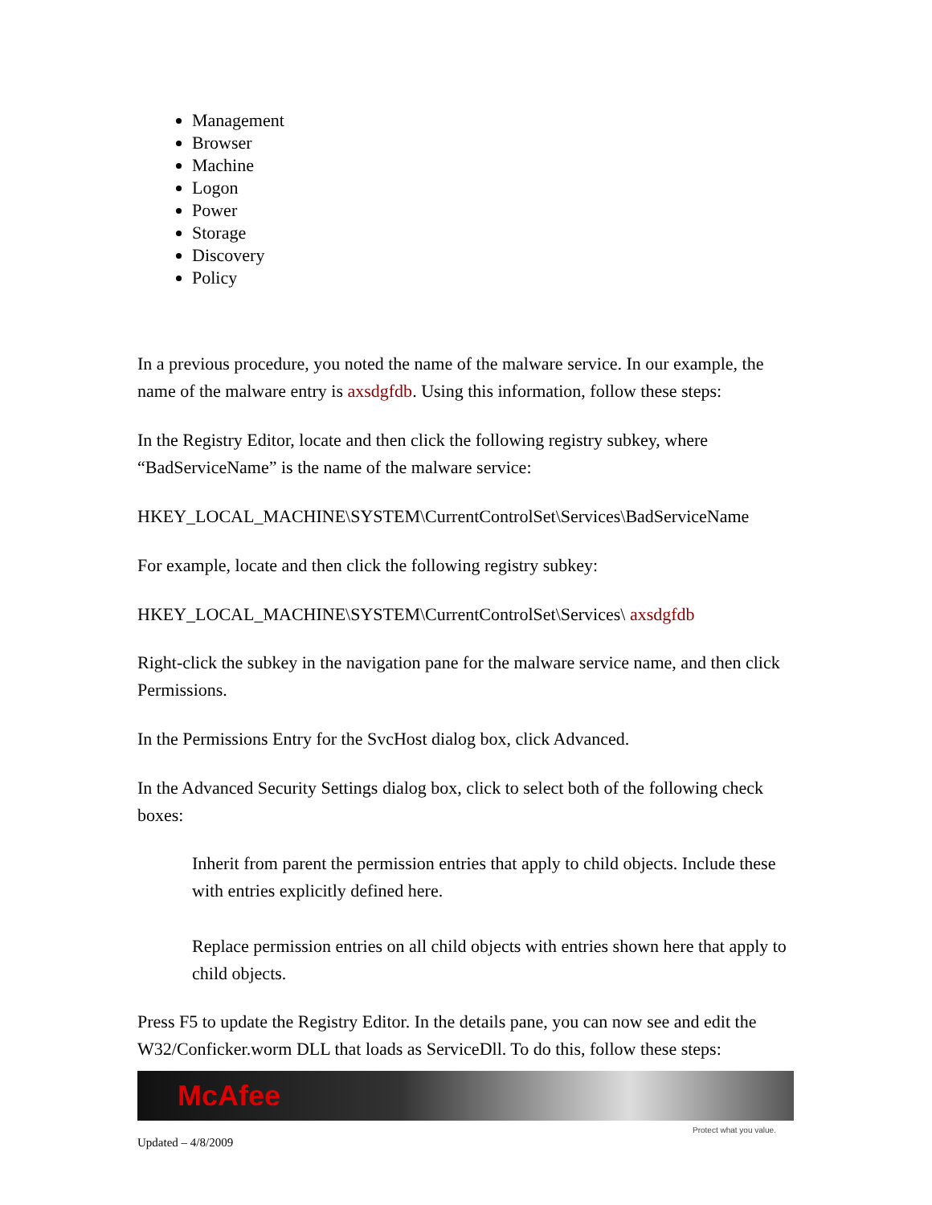Management
Browser
Machine
Logon
Power
Storage
Discovery
Policy
In a previous procedure, you noted the name of the malware service. In our example, the name of the malware entry is axsdgfdb. Using this information, follow these steps:
In the Registry Editor, locate and then click the following registry subkey, where “BadServiceName” is the name of the malware service:
HKEY_LOCAL_MACHINE\SYSTEM\CurrentControlSet\Services\BadServiceName
For example, locate and then click the following registry subkey:
HKEY_LOCAL_MACHINE\SYSTEM\CurrentControlSet\Services\ axsdgfdb
Right-click the subkey in the navigation pane for the malware service name, and then click Permissions.
In the Permissions Entry for the SvcHost dialog box, click Advanced.
In the Advanced Security Settings dialog box, click to select both of the following check boxes:
Inherit from parent the permission entries that apply to child objects. Include these with entries explicitly defined here.
Replace permission entries on all child objects with entries shown here that apply to child objects.
Press F5 to update the Registry Editor. In the details pane, you can now see and edit the W32/Conficker.worm DLL that loads as ServiceDll. To do this, follow these steps:
McAfee
Protect what you value.
Updated – 4/8/2009